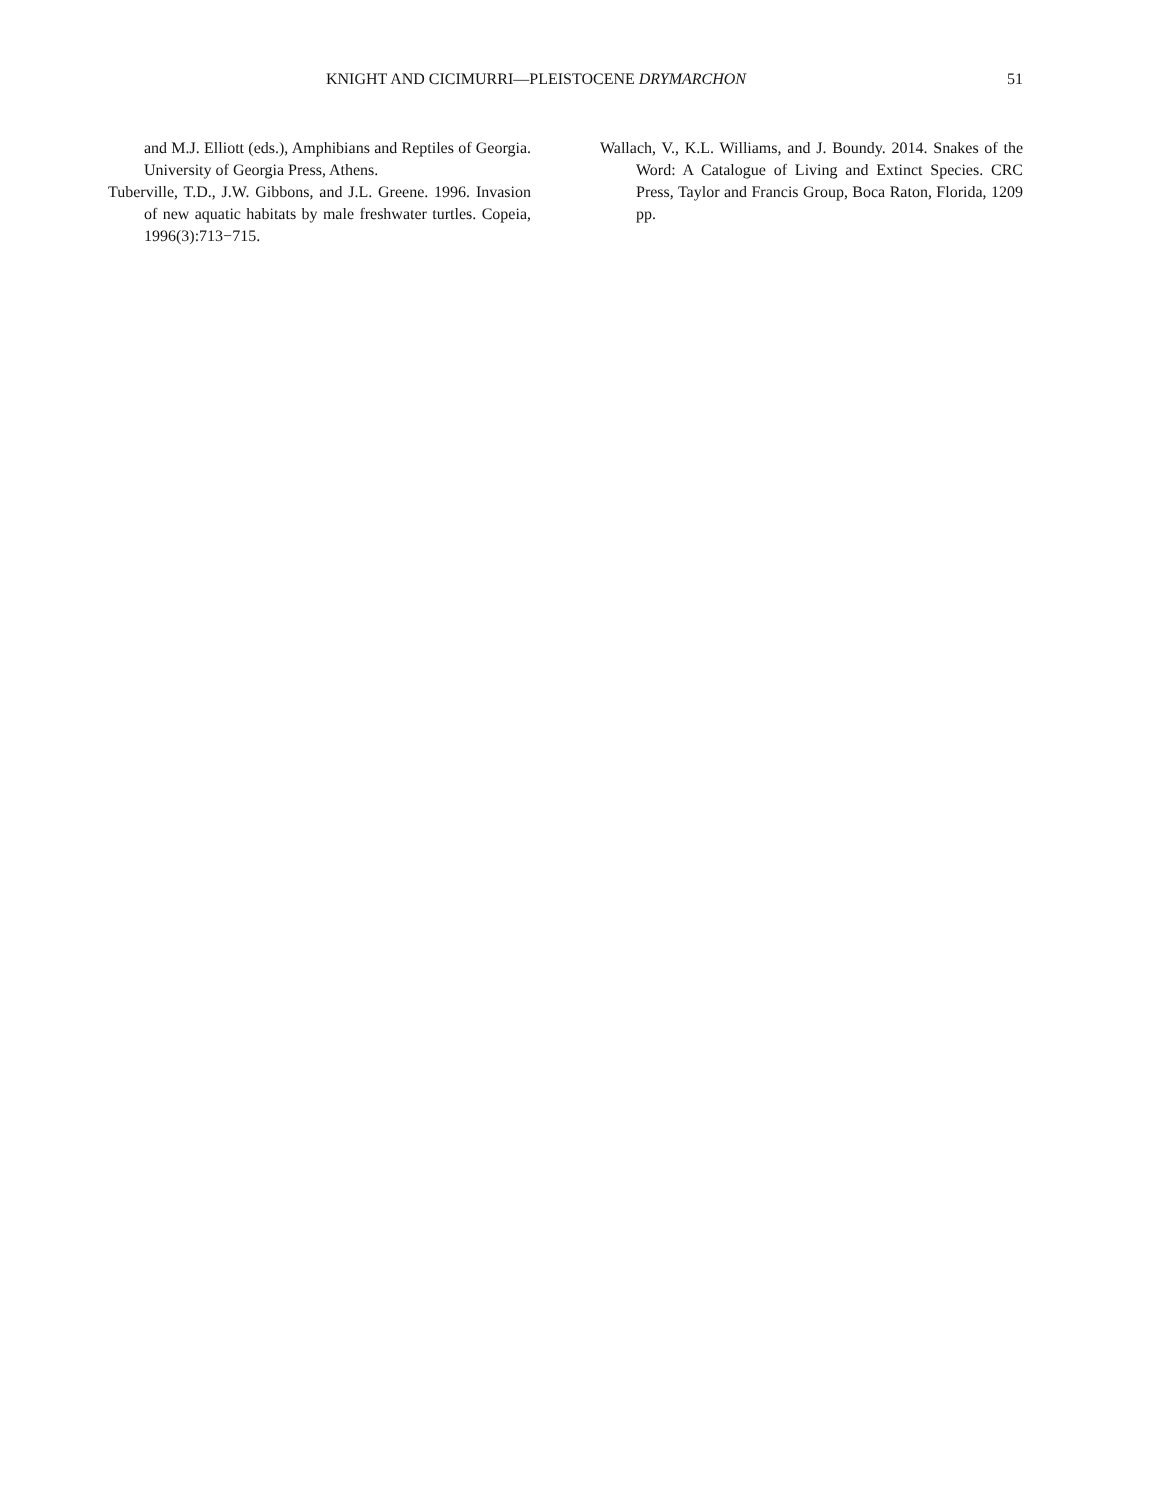KNIGHT AND CICIMURRI—PLEISTOCENE DRYMARCHON 51
and M.J. Elliott (eds.), Amphibians and Reptiles of Georgia. University of Georgia Press, Athens.
Tuberville, T.D., J.W. Gibbons, and J.L. Greene. 1996. Invasion of new aquatic habitats by male freshwater turtles. Copeia, 1996(3):713−715.
Wallach, V., K.L. Williams, and J. Boundy. 2014. Snakes of the Word: A Catalogue of Living and Extinct Species. CRC Press, Taylor and Francis Group, Boca Raton, Florida, 1209 pp.